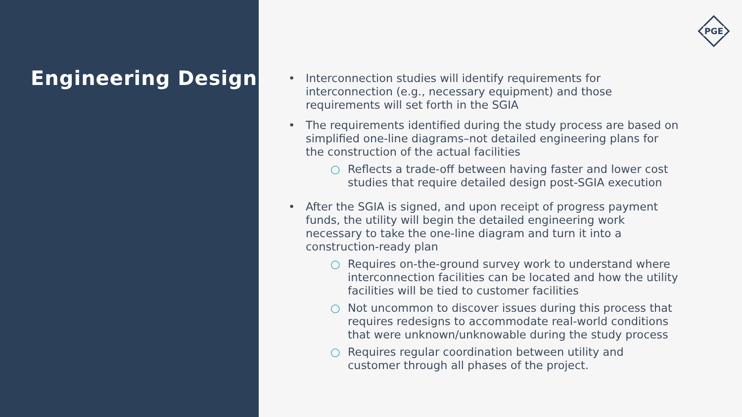Engineering Design
PGE
• Interconnection studies will identify requirements for interconnection (e.g., necessary equipment) and those requirements will set forth in the SGIA
• The requirements identified during the study process are based on simplified one-line diagrams–not detailed engineering plans for the construction of the actual facilities
○ Reflects a trade-off between having faster and lower cost studies that require detailed design post-SGIA execution
• After the SGIA is signed, and upon receipt of progress payment funds, the utility will begin the detailed engineering work necessary to take the one-line diagram and turn it into a construction-ready plan
○ Requires on-the-ground survey work to understand where interconnection facilities can be located and how the utility facilities will be tied to customer facilities
○ Not uncommon to discover issues during this process that requires redesigns to accommodate real-world conditions that were unknown/unknowable during the study process
○ Requires regular coordination between utility and customer through all phases of the project.